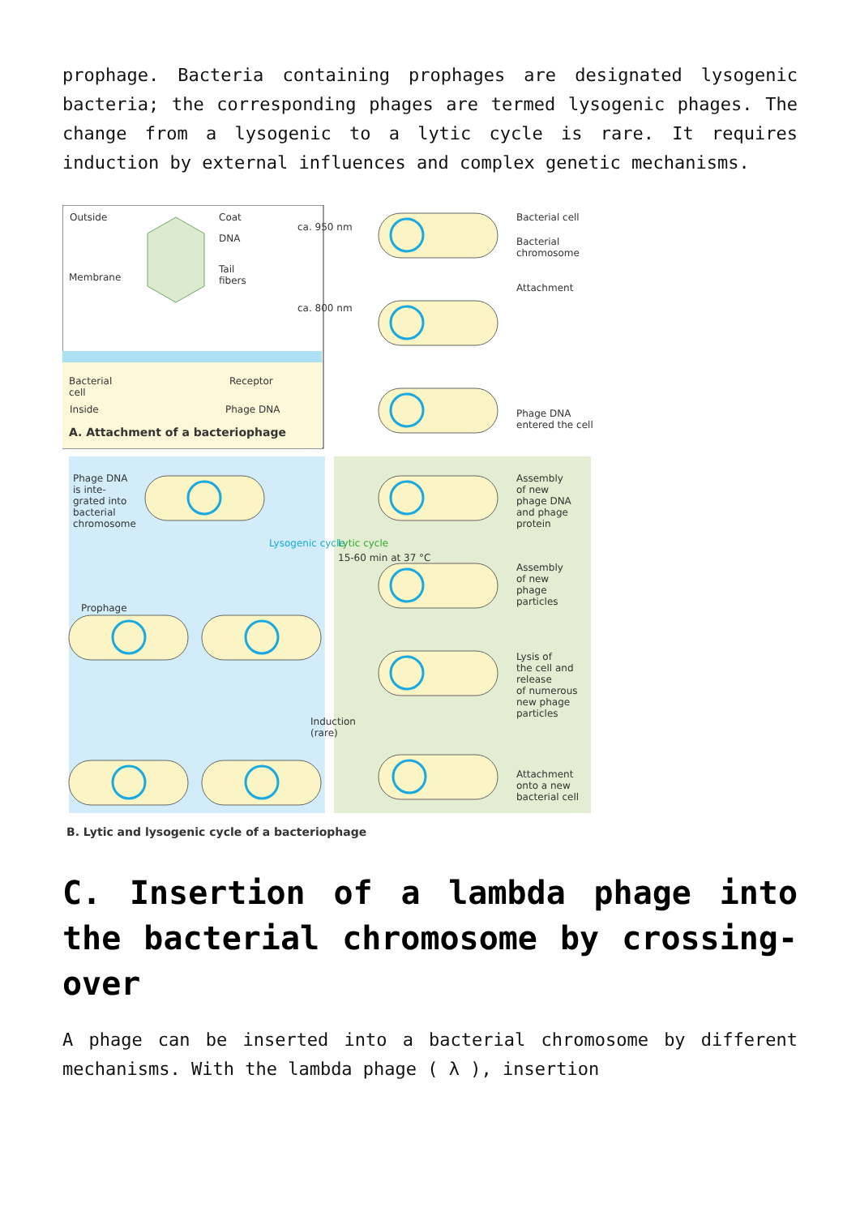prophage. Bacteria containing prophages are designated lysogenic bacteria; the corresponding phages are termed lysogenic phages. The change from a lysogenic to a lytic cycle is rare. It requires induction by external influences and complex genetic mechanisms.
Outside Coat
DNA
Tail
fibers
Membrane
Bacterial
cell
Receptor
Inside Phage DNA
ca. 950 nm
ca. 800 nm
A. Attachment of a bacteriophage
Bacterial cell
Bacterial
chromosome
Attachment
Phage DNA
entered the cell
Phage DNA
is inte-
grated into
bacterial
chromosome
Assembly
of new
phage DNA
and phage
protein
Lysogenic cycle Lytic cycle
15-60 min at 37 °C
Assembly
of new
phage
particles
Prophage
Lysis of
the cell and
release
of numerous
new phage
particles
Induction
(rare)
Attachment
onto a new
bacterial cell
B. Lytic and lysogenic cycle of a bacteriophage
C. Insertion of a lambda phage into the bacterial chromosome by crossing-over
A phage can be inserted into a bacterial chromosome by different mechanisms. With the lambda phage ( λ ), insertion